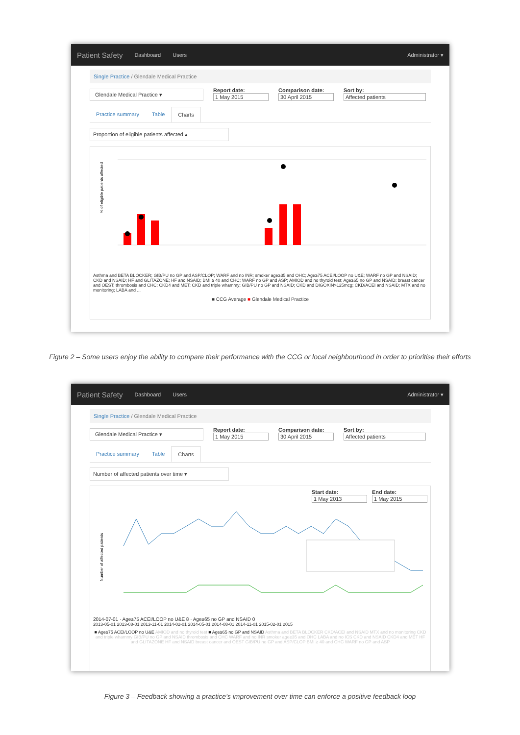Patient Safety Dashboard Users Administrator ▾
Single Practice / Glendale Medical Practice
Glendale Medical Practice ▾
Report date:
1 May 2015
Comparison date:
30 April 2015
Sort by:
Affected patients
Practice summary Table Charts
Proportion of eligible patients affected ▴
% of eligible patients affected
Asthma and BETA BLOCKER; GIB/PU no GP and ASP/CLOP; WARF and no INR; smoker age≥35 and OHC; Age≥75 ACEI/LOOP no U&E; WARF no GP and NSAID; CKD and NSAID; HF and GLITAZONE; HF and NSAID; BMI ≥ 40 and CHC; WARF no GP and ASP; AMIOD and no thyroid test; Age≥65 no GP and NSAID; breast cancer and OEST; thrombosis and CHC; CKD4 and MET; CKD and triple whammy; GIB/PU no GP and NSAID; CKD and DIGOXIN>125mcg; CKD/ACEI and NSAID; MTX and no monitoring; LABA and ...
■ CCG Average ■ Glendale Medical Practice
Figure 2 – Some users enjoy the ability to compare their performance with the CCG or local neighbourhood in order to prioritise their efforts
Patient Safety Dashboard Users Administrator ▾
Single Practice / Glendale Medical Practice
Glendale Medical Practice ▾
Report date:
1 May 2015
Comparison date:
30 April 2015
Sort by:
Affected patients
Practice summary Table Charts
Number of affected patients over time ▾
Start date:
1 May 2013
End date:
1 May 2015
Number of affected patients
2014-07-01 · Age≥75 ACEI/LOOP no U&E 8 · Age≥65 no GP and NSAID 0
2013-05-01 2013-08-01 2013-11-01 2014-02-01 2014-05-01 2014-08-01 2014-11-01 2015-02-01 2015
■ Age≥75 ACEI/LOOP no U&E AMIOD and no thyroid test ■ Age≥65 no GP and NSAID Asthma and BETA BLOCKER CKD/ACEI and NSAID MTX and no monitoring CKD and triple whammy GIB/PU no GP and NSAID thrombosis and CHC WARF and no INR smoker age≥35 and OHC LABA and no ICS CKD and NSAID CKD4 and MET HF and GLITAZONE HF and NSAID breast cancer and OEST GIB/PU no GP and ASP/CLOP BMI ≥ 40 and CHC WARF no GP and ASP
Figure 3 – Feedback showing a practice’s improvement over time can enforce a positive feedback loop